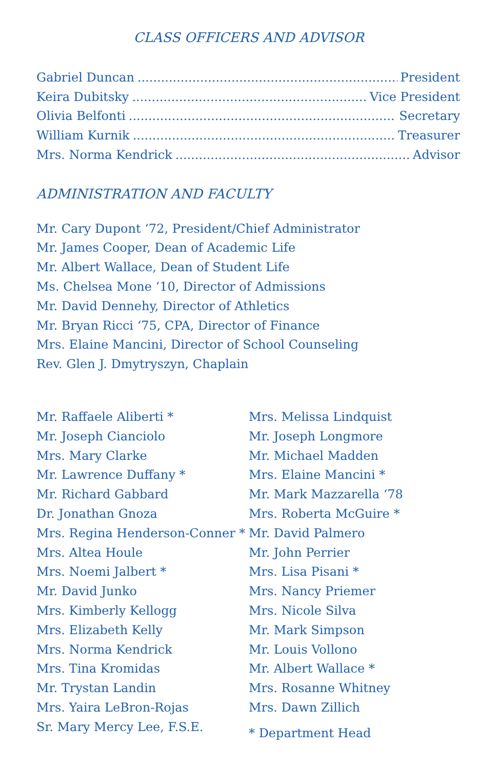CLASS OFFICERS AND ADVISOR
Gabriel Duncan President
Keira Dubitsky Vice President
Olivia Belfonti Secretary
William Kurnik Treasurer
Mrs. Norma Kendrick Advisor
ADMINISTRATION AND FACULTY
Mr. Cary Dupont ‘72, President/Chief Administrator
Mr. James Cooper, Dean of Academic Life
Mr. Albert Wallace, Dean of Student Life
Ms. Chelsea Mone ‘10, Director of Admissions
Mr. David Dennehy, Director of Athletics
Mr. Bryan Ricci ‘75, CPA, Director of Finance
Mrs. Elaine Mancini, Director of School Counseling
Rev. Glen J. Dmytryszyn, Chaplain
Mr. Raffaele Aliberti *
Mr. Joseph Cianciolo
Mrs. Mary Clarke
Mr. Lawrence Duffany *
Mr. Richard Gabbard
Dr. Jonathan Gnoza
Mrs. Regina Henderson-Conner *
Mrs. Altea Houle
Mrs. Noemi Jalbert *
Mr. David Junko
Mrs. Kimberly Kellogg
Mrs. Elizabeth Kelly
Mrs. Norma Kendrick
Mrs. Tina Kromidas
Mr. Trystan Landin
Mrs. Yaira LeBron-Rojas
Sr. Mary Mercy Lee, F.S.E.
Mrs. Melissa Lindquist
Mr. Joseph Longmore
Mr. Michael Madden
Mrs. Elaine Mancini *
Mr. Mark Mazzarella ‘78
Mrs. Roberta McGuire *
Mr. David Palmero
Mr. John Perrier
Mrs. Lisa Pisani *
Mrs. Nancy Priemer
Mrs. Nicole Silva
Mr. Mark Simpson
Mr. Louis Vollono
Mr. Albert Wallace *
Mrs. Rosanne Whitney
Mrs. Dawn Zillich
* Department Head